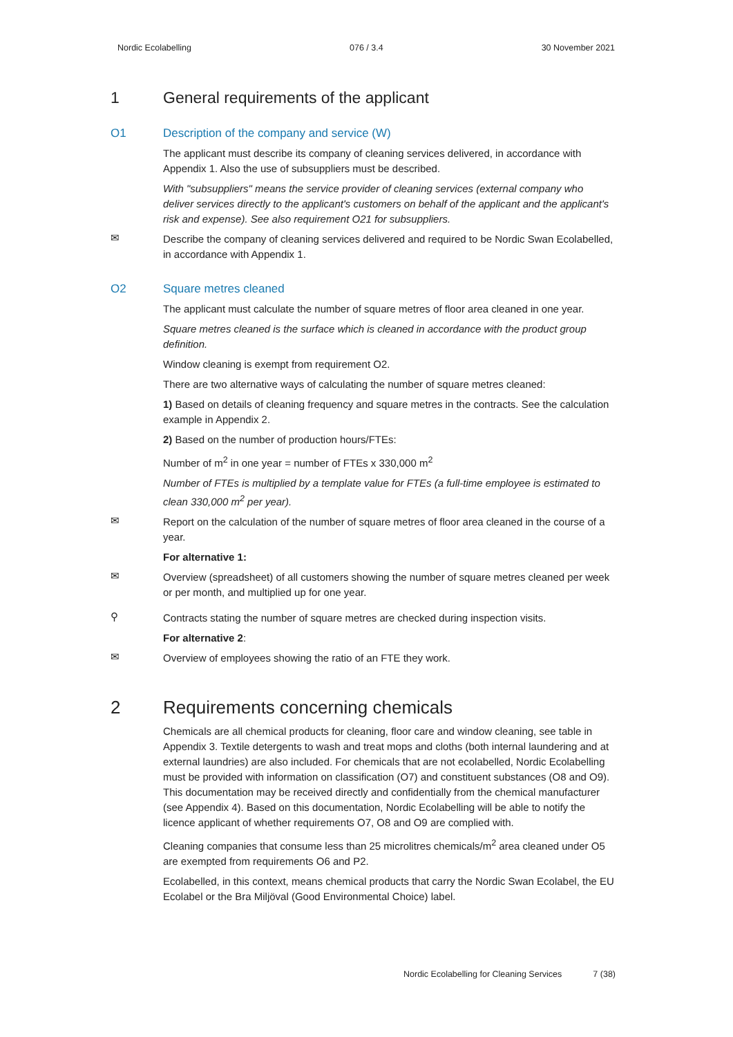Nordic Ecolabelling 076 / 3.4 30 November 2021
1 General requirements of the applicant
O1 Description of the company and service (W)
The applicant must describe its company of cleaning services delivered, in accordance with Appendix 1. Also the use of subsuppliers must be described.
With "subsuppliers" means the service provider of cleaning services (external company who deliver services directly to the applicant's customers on behalf of the applicant and the applicant's risk and expense). See also requirement O21 for subsuppliers.
✉
Describe the company of cleaning services delivered and required to be Nordic Swan Ecolabelled, in accordance with Appendix 1.
O2 Square metres cleaned
The applicant must calculate the number of square metres of floor area cleaned in one year.
Square metres cleaned is the surface which is cleaned in accordance with the product group definition.
Window cleaning is exempt from requirement O2.
There are two alternative ways of calculating the number of square metres cleaned:
1) Based on details of cleaning frequency and square metres in the contracts. See the calculation example in Appendix 2.
2) Based on the number of production hours/FTEs:
Number of m<sup>2</sup> in one year = number of FTEs x 330,000 m<sup>2</sup>
Number of FTEs is multiplied by a template value for FTEs (a full-time employee is estimated to clean 330,000 m<sup>2</sup> per year).
✉
Report on the calculation of the number of square metres of floor area cleaned in the course of a year.
For alternative 1:
✉
Overview (spreadsheet) of all customers showing the number of square metres cleaned per week or per month, and multiplied up for one year.
⚲
Contracts stating the number of square metres are checked during inspection visits.
For alternative 2:
✉
Overview of employees showing the ratio of an FTE they work.
2 Requirements concerning chemicals
Chemicals are all chemical products for cleaning, floor care and window cleaning, see table in Appendix 3. Textile detergents to wash and treat mops and cloths (both internal laundering and at external laundries) are also included. For chemicals that are not ecolabelled, Nordic Ecolabelling must be provided with information on classification (O7) and constituent substances (O8 and O9). This documentation may be received directly and confidentially from the chemical manufacturer (see Appendix 4). Based on this documentation, Nordic Ecolabelling will be able to notify the licence applicant of whether requirements O7, O8 and O9 are complied with.
Cleaning companies that consume less than 25 microlitres chemicals/m<sup>2</sup> area cleaned under O5 are exempted from requirements O6 and P2.
Ecolabelled, in this context, means chemical products that carry the Nordic Swan Ecolabel, the EU Ecolabel or the Bra Miljöval (Good Environmental Choice) label.
Nordic Ecolabelling for Cleaning Services 7 (38)